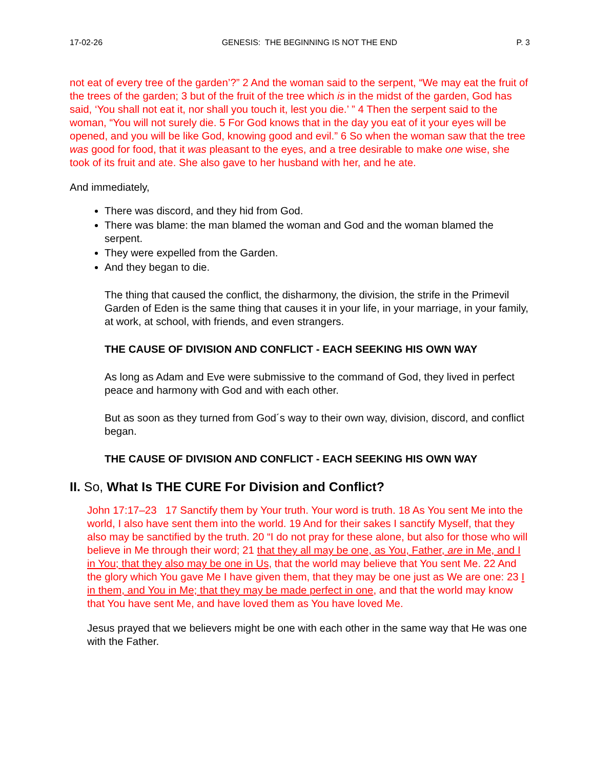17-02-26 GENESIS: THE BEGINNING IS NOT THE END P. 3
not eat of every tree of the garden’?” 2 And the woman said to the serpent, “We may eat the fruit of the trees of the garden; 3 but of the fruit of the tree which is in the midst of the garden, God has said, ‘You shall not eat it, nor shall you touch it, lest you die.’ ” 4 Then the serpent said to the woman, “You will not surely die. 5 For God knows that in the day you eat of it your eyes will be opened, and you will be like God, knowing good and evil.” 6 So when the woman saw that the tree was good for food, that it was pleasant to the eyes, and a tree desirable to make one wise, she took of its fruit and ate. She also gave to her husband with her, and he ate.
And immediately,
There was discord, and they hid from God.
There was blame: the man blamed the woman and God and the woman blamed the serpent.
They were expelled from the Garden.
And they began to die.
The thing that caused the conflict, the disharmony, the division, the strife in the Primevil Garden of Eden is the same thing that causes it in your life, in your marriage, in your family, at work, at school, with friends, and even strangers.
THE CAUSE OF DIVISION AND CONFLICT - EACH SEEKING HIS OWN WAY
As long as Adam and Eve were submissive to the command of God, they lived in perfect peace and harmony with God and with each other.
But as soon as they turned from God´s way to their own way, division, discord, and conflict began.
THE CAUSE OF DIVISION AND CONFLICT - EACH SEEKING HIS OWN WAY
II. So, What Is THE CURE For Division and Conflict?
John 17:17–23 17 Sanctify them by Your truth. Your word is truth. 18 As You sent Me into the world, I also have sent them into the world. 19 And for their sakes I sanctify Myself, that they also may be sanctified by the truth. 20 “I do not pray for these alone, but also for those who will believe in Me through their word; 21 that they all may be one, as You, Father, are in Me, and I in You; that they also may be one in Us, that the world may believe that You sent Me. 22 And the glory which You gave Me I have given them, that they may be one just as We are one: 23 I in them, and You in Me; that they may be made perfect in one, and that the world may know that You have sent Me, and have loved them as You have loved Me.
Jesus prayed that we believers might be one with each other in the same way that He was one with the Father.